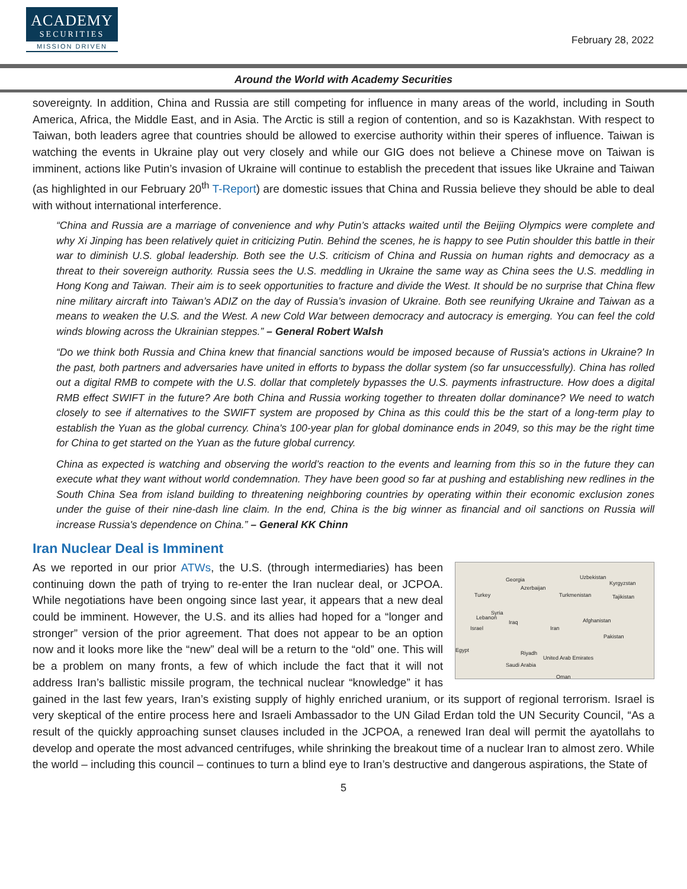ACADEMY
SECURITIES
MISSION DRIVEN
February 28, 2022
Around the World with Academy Securities
sovereignty. In addition, China and Russia are still competing for influence in many areas of the world, including in South America, Africa, the Middle East, and in Asia. The Arctic is still a region of contention, and so is Kazakhstan. With respect to Taiwan, both leaders agree that countries should be allowed to exercise authority within their speres of influence. Taiwan is watching the events in Ukraine play out very closely and while our GIG does not believe a Chinese move on Taiwan is imminent, actions like Putin’s invasion of Ukraine will continue to establish the precedent that issues like Ukraine and Taiwan (as highlighted in our February 20<sup>th</sup> T-Report) are domestic issues that China and Russia believe they should be able to deal with without international interference.
“China and Russia are a marriage of convenience and why Putin’s attacks waited until the Beijing Olympics were complete and why Xi Jinping has been relatively quiet in criticizing Putin. Behind the scenes, he is happy to see Putin shoulder this battle in their war to diminish U.S. global leadership. Both see the U.S. criticism of China and Russia on human rights and democracy as a threat to their sovereign authority. Russia sees the U.S. meddling in Ukraine the same way as China sees the U.S. meddling in Hong Kong and Taiwan. Their aim is to seek opportunities to fracture and divide the West. It should be no surprise that China flew nine military aircraft into Taiwan’s ADIZ on the day of Russia’s invasion of Ukraine. Both see reunifying Ukraine and Taiwan as a means to weaken the U.S. and the West. A new Cold War between democracy and autocracy is emerging. You can feel the cold winds blowing across the Ukrainian steppes.” – General Robert Walsh
“Do we think both Russia and China knew that financial sanctions would be imposed because of Russia's actions in Ukraine? In the past, both partners and adversaries have united in efforts to bypass the dollar system (so far unsuccessfully). China has rolled out a digital RMB to compete with the U.S. dollar that completely bypasses the U.S. payments infrastructure. How does a digital RMB effect SWIFT in the future? Are both China and Russia working together to threaten dollar dominance? We need to watch closely to see if alternatives to the SWIFT system are proposed by China as this could this be the start of a long-term play to establish the Yuan as the global currency. China's 100-year plan for global dominance ends in 2049, so this may be the right time for China to get started on the Yuan as the future global currency.
China as expected is watching and observing the world’s reaction to the events and learning from this so in the future they can execute what they want without world condemnation. They have been good so far at pushing and establishing new redlines in the South China Sea from island building to threatening neighboring countries by operating within their economic exclusion zones under the guise of their nine-dash line claim. In the end, China is the big winner as financial and oil sanctions on Russia will increase Russia's dependence on China.” – General KK Chinn
Iran Nuclear Deal is Imminent
Georgia
Azerbaijan
Uzbekistan
Kyrgyzstan
Turkey Turkmenistan Tajikistan
Syria
Lebanon
Iraq Afghanistan
Israel Iran
Pakistan
Egypt Riyadh
United Arab Emirates
Saudi Arabia
Oman
As we reported in our prior ATWs, the U.S. (through intermediaries) has been continuing down the path of trying to re-enter the Iran nuclear deal, or JCPOA. While negotiations have been ongoing since last year, it appears that a new deal could be imminent. However, the U.S. and its allies had hoped for a “longer and stronger” version of the prior agreement. That does not appear to be an option now and it looks more like the “new” deal will be a return to the “old” one. This will be a problem on many fronts, a few of which include the fact that it will not address Iran’s ballistic missile program, the technical nuclear “knowledge” it has gained in the last few years, Iran’s existing supply of highly enriched uranium, or its support of regional terrorism. Israel is very skeptical of the entire process here and Israeli Ambassador to the UN Gilad Erdan told the UN Security Council, “As a result of the quickly approaching sunset clauses included in the JCPOA, a renewed Iran deal will permit the ayatollahs to develop and operate the most advanced centrifuges, while shrinking the breakout time of a nuclear Iran to almost zero. While the world – including this council – continues to turn a blind eye to Iran’s destructive and dangerous aspirations, the State of
5